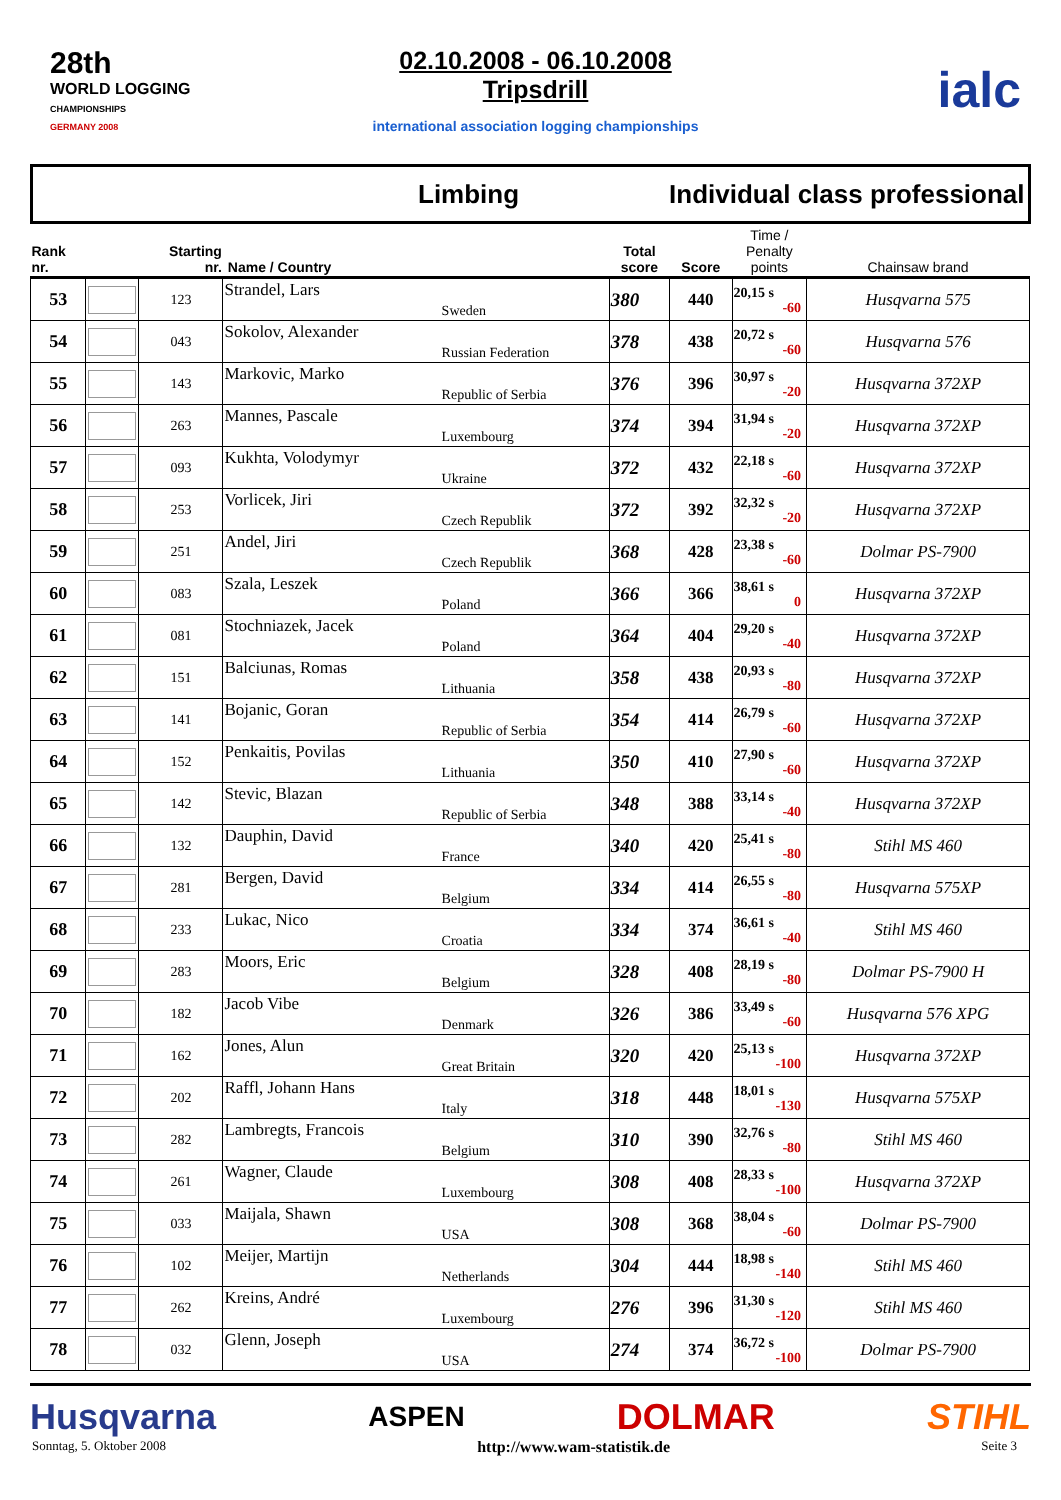28th
WORLD LOGGING
CHAMPIONSHIPS
GERMANY 2008
02.10.2008 - 06.10.2008
Tripsdrill
international association logging championships
ialc
Limbing Individual class professional
| Rank nr. | | Starting nr. | Name / Country | | Total score | Score | Time / Penalty points | Chainsaw brand |
| --- | --- | --- | --- | --- | --- | --- | --- | --- |
| 53 | | 123 | Strandel, Lars | Sweden | 380 | 440 | 20,15 s -60 | Husqvarna 575 |
| 54 | | 043 | Sokolov, Alexander | Russian Federation | 378 | 438 | 20,72 s -60 | Husqvarna 576 |
| 55 | | 143 | Markovic, Marko | Republic of Serbia | 376 | 396 | 30,97 s -20 | Husqvarna 372XP |
| 56 | | 263 | Mannes, Pascale | Luxembourg | 374 | 394 | 31,94 s -20 | Husqvarna 372XP |
| 57 | | 093 | Kukhta, Volodymyr | Ukraine | 372 | 432 | 22,18 s -60 | Husqvarna 372XP |
| 58 | | 253 | Vorlicek, Jiri | Czech Republik | 372 | 392 | 32,32 s -20 | Husqvarna 372XP |
| 59 | | 251 | Andel, Jiri | Czech Republik | 368 | 428 | 23,38 s -60 | Dolmar PS-7900 |
| 60 | | 083 | Szala, Leszek | Poland | 366 | 366 | 38,61 s 0 | Husqvarna 372XP |
| 61 | | 081 | Stochniazek, Jacek | Poland | 364 | 404 | 29,20 s -40 | Husqvarna 372XP |
| 62 | | 151 | Balciunas, Romas | Lithuania | 358 | 438 | 20,93 s -80 | Husqvarna 372XP |
| 63 | | 141 | Bojanic, Goran | Republic of Serbia | 354 | 414 | 26,79 s -60 | Husqvarna 372XP |
| 64 | | 152 | Penkaitis, Povilas | Lithuania | 350 | 410 | 27,90 s -60 | Husqvarna 372XP |
| 65 | | 142 | Stevic, Blazan | Republic of Serbia | 348 | 388 | 33,14 s -40 | Husqvarna 372XP |
| 66 | | 132 | Dauphin, David | France | 340 | 420 | 25,41 s -80 | Stihl MS 460 |
| 67 | | 281 | Bergen, David | Belgium | 334 | 414 | 26,55 s -80 | Husqvarna 575XP |
| 68 | | 233 | Lukac, Nico | Croatia | 334 | 374 | 36,61 s -40 | Stihl MS 460 |
| 69 | | 283 | Moors, Eric | Belgium | 328 | 408 | 28,19 s -80 | Dolmar PS-7900 H |
| 70 | | 182 | Jacob Vibe | Denmark | 326 | 386 | 33,49 s -60 | Husqvarna 576 XPG |
| 71 | | 162 | Jones, Alun | Great Britain | 320 | 420 | 25,13 s -100 | Husqvarna 372XP |
| 72 | | 202 | Raffl, Johann Hans | Italy | 318 | 448 | 18,01 s -130 | Husqvarna 575XP |
| 73 | | 282 | Lambregts, Francois | Belgium | 310 | 390 | 32,76 s -80 | Stihl MS 460 |
| 74 | | 261 | Wagner, Claude | Luxembourg | 308 | 408 | 28,33 s -100 | Husqvarna 372XP |
| 75 | | 033 | Maijala, Shawn | USA | 308 | 368 | 38,04 s -60 | Dolmar PS-7900 |
| 76 | | 102 | Meijer, Martijn | Netherlands | 304 | 444 | 18,98 s -140 | Stihl MS 460 |
| 77 | | 262 | Kreins, André | Luxembourg | 276 | 396 | 31,30 s -120 | Stihl MS 460 |
| 78 | | 032 | Glenn, Joseph | USA | 274 | 374 | 36,72 s -100 | Dolmar PS-7900 |
Husqvarna ASPEN DOLMAR STIHL
Sonntag, 5. Oktober 2008 http://www.wam-statistik.de Seite 3